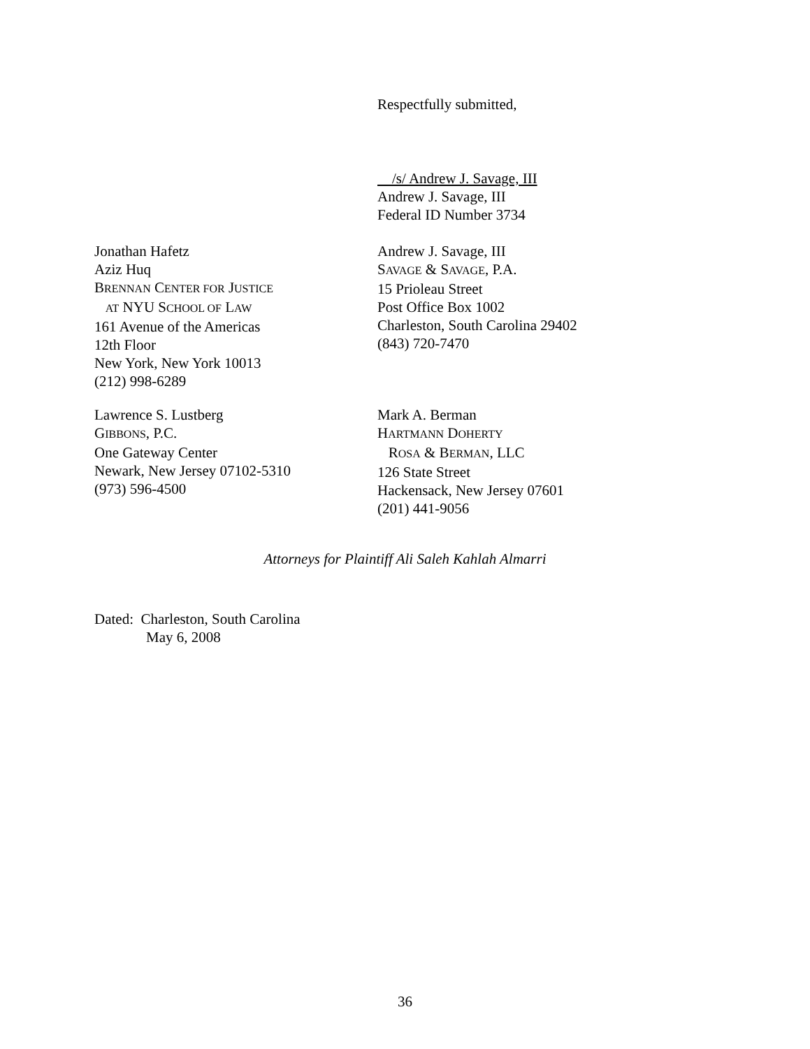Respectfully submitted,
/s/ Andrew J. Savage, III
Andrew J. Savage, III
Federal ID Number 3734
Jonathan Hafetz
Aziz Huq
BRENNAN CENTER FOR JUSTICE
AT NYU SCHOOL OF LAW
161 Avenue of the Americas
12th Floor
New York, New York 10013
(212) 998-6289
Andrew J. Savage, III
SAVAGE & SAVAGE, P.A.
15 Prioleau Street
Post Office Box 1002
Charleston, South Carolina 29402
(843) 720-7470
Lawrence S. Lustberg
GIBBONS, P.C.
One Gateway Center
Newark, New Jersey 07102-5310
(973) 596-4500
Mark A. Berman
HARTMANN DOHERTY
ROSA & BERMAN, LLC
126 State Street
Hackensack, New Jersey 07601
(201) 441-9056
Attorneys for Plaintiff Ali Saleh Kahlah Almarri
Dated: Charleston, South Carolina
May 6, 2008
36